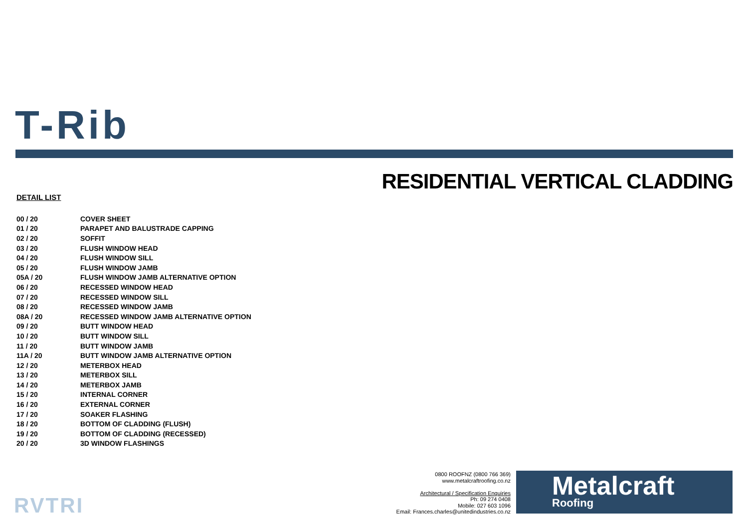T-Rib
RESIDENTIAL VERTICAL CLADDING
DETAIL LIST
| 00 / 20 | COVER SHEET |
| 01 / 20 | PARAPET AND BALUSTRADE CAPPING |
| 02 / 20 | SOFFIT |
| 03 / 20 | FLUSH WINDOW HEAD |
| 04 / 20 | FLUSH WINDOW SILL |
| 05 / 20 | FLUSH WINDOW JAMB |
| 05A / 20 | FLUSH WINDOW JAMB ALTERNATIVE OPTION |
| 06 / 20 | RECESSED WINDOW HEAD |
| 07 / 20 | RECESSED WINDOW SILL |
| 08 / 20 | RECESSED WINDOW JAMB |
| 08A / 20 | RECESSED WINDOW JAMB ALTERNATIVE OPTION |
| 09 / 20 | BUTT WINDOW HEAD |
| 10 / 20 | BUTT WINDOW SILL |
| 11 / 20 | BUTT WINDOW JAMB |
| 11A / 20 | BUTT WINDOW JAMB ALTERNATIVE OPTION |
| 12 / 20 | METERBOX HEAD |
| 13 / 20 | METERBOX SILL |
| 14 / 20 | METERBOX JAMB |
| 15 / 20 | INTERNAL CORNER |
| 16 / 20 | EXTERNAL CORNER |
| 17 / 20 | SOAKER FLASHING |
| 18 / 20 | BOTTOM OF CLADDING (FLUSH) |
| 19 / 20 | BOTTOM OF CLADDING (RECESSED) |
| 20 / 20 | 3D WINDOW FLASHINGS |
RVTRI
0800 ROOFNZ (0800 766 369)
www.metalcraftroofing.co.nz
Architectural / Specification Enquiries
Ph: 09 274 0408
Mobile: 027 603 1096
Email: Frances.charles@unitedindustries.co.nz
Metalcraft
Roofing